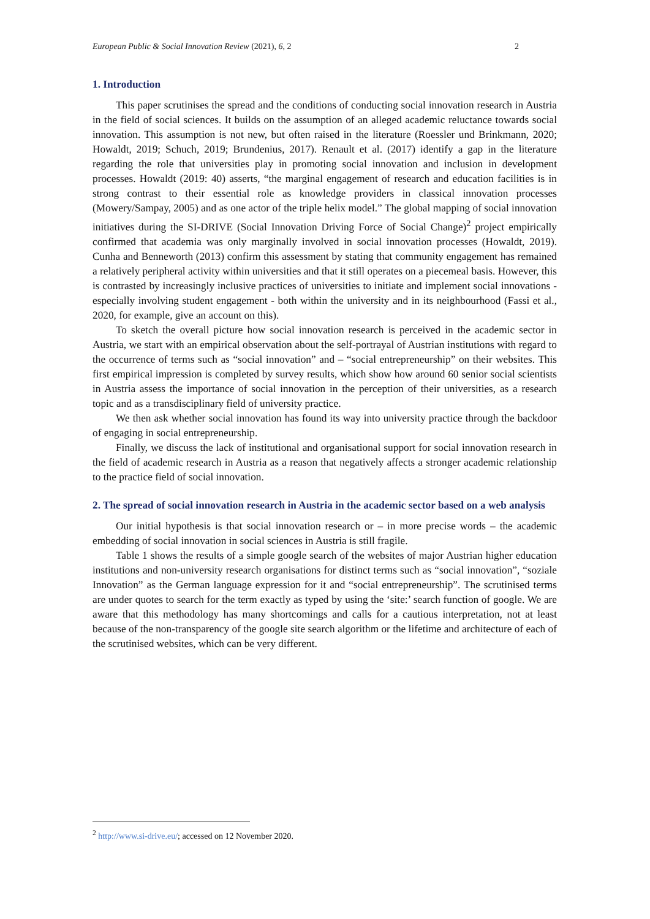European Public & Social Innovation Review (2021), 6, 2 2
1. Introduction
This paper scrutinises the spread and the conditions of conducting social innovation research in Austria in the field of social sciences. It builds on the assumption of an alleged academic reluctance towards social innovation. This assumption is not new, but often raised in the literature (Roessler und Brinkmann, 2020; Howaldt, 2019; Schuch, 2019; Brundenius, 2017). Renault et al. (2017) identify a gap in the literature regarding the role that universities play in promoting social innovation and inclusion in development processes. Howaldt (2019: 40) asserts, “the marginal engagement of research and education facilities is in strong contrast to their essential role as knowledge providers in classical innovation processes (Mowery/Sampay, 2005) and as one actor of the triple helix model.” The global mapping of social innovation initiatives during the SI-DRIVE (Social Innovation Driving Force of Social Change)<sup>2</sup> project empirically confirmed that academia was only marginally involved in social innovation processes (Howaldt, 2019). Cunha and Benneworth (2013) confirm this assessment by stating that community engagement has remained a relatively peripheral activity within universities and that it still operates on a piecemeal basis. However, this is contrasted by increasingly inclusive practices of universities to initiate and implement social innovations - especially involving student engagement - both within the university and in its neighbourhood (Fassi et al., 2020, for example, give an account on this).
To sketch the overall picture how social innovation research is perceived in the academic sector in Austria, we start with an empirical observation about the self-portrayal of Austrian institutions with regard to the occurrence of terms such as “social innovation” and – “social entrepreneurship” on their websites. This first empirical impression is completed by survey results, which show how around 60 senior social scientists in Austria assess the importance of social innovation in the perception of their universities, as a research topic and as a transdisciplinary field of university practice.
We then ask whether social innovation has found its way into university practice through the backdoor of engaging in social entrepreneurship.
Finally, we discuss the lack of institutional and organisational support for social innovation research in the field of academic research in Austria as a reason that negatively affects a stronger academic relationship to the practice field of social innovation.
2. The spread of social innovation research in Austria in the academic sector based on a web analysis
Our initial hypothesis is that social innovation research or – in more precise words – the academic embedding of social innovation in social sciences in Austria is still fragile.
Table 1 shows the results of a simple google search of the websites of major Austrian higher education institutions and non-university research organisations for distinct terms such as “social innovation”, “soziale Innovation” as the German language expression for it and “social entrepreneurship”. The scrutinised terms are under quotes to search for the term exactly as typed by using the ‘site:’ search function of google. We are aware that this methodology has many shortcomings and calls for a cautious interpretation, not at least because of the non-transparency of the google site search algorithm or the lifetime and architecture of each of the scrutinised websites, which can be very different.
<sup>2</sup> http://www.si-drive.eu/; accessed on 12 November 2020.